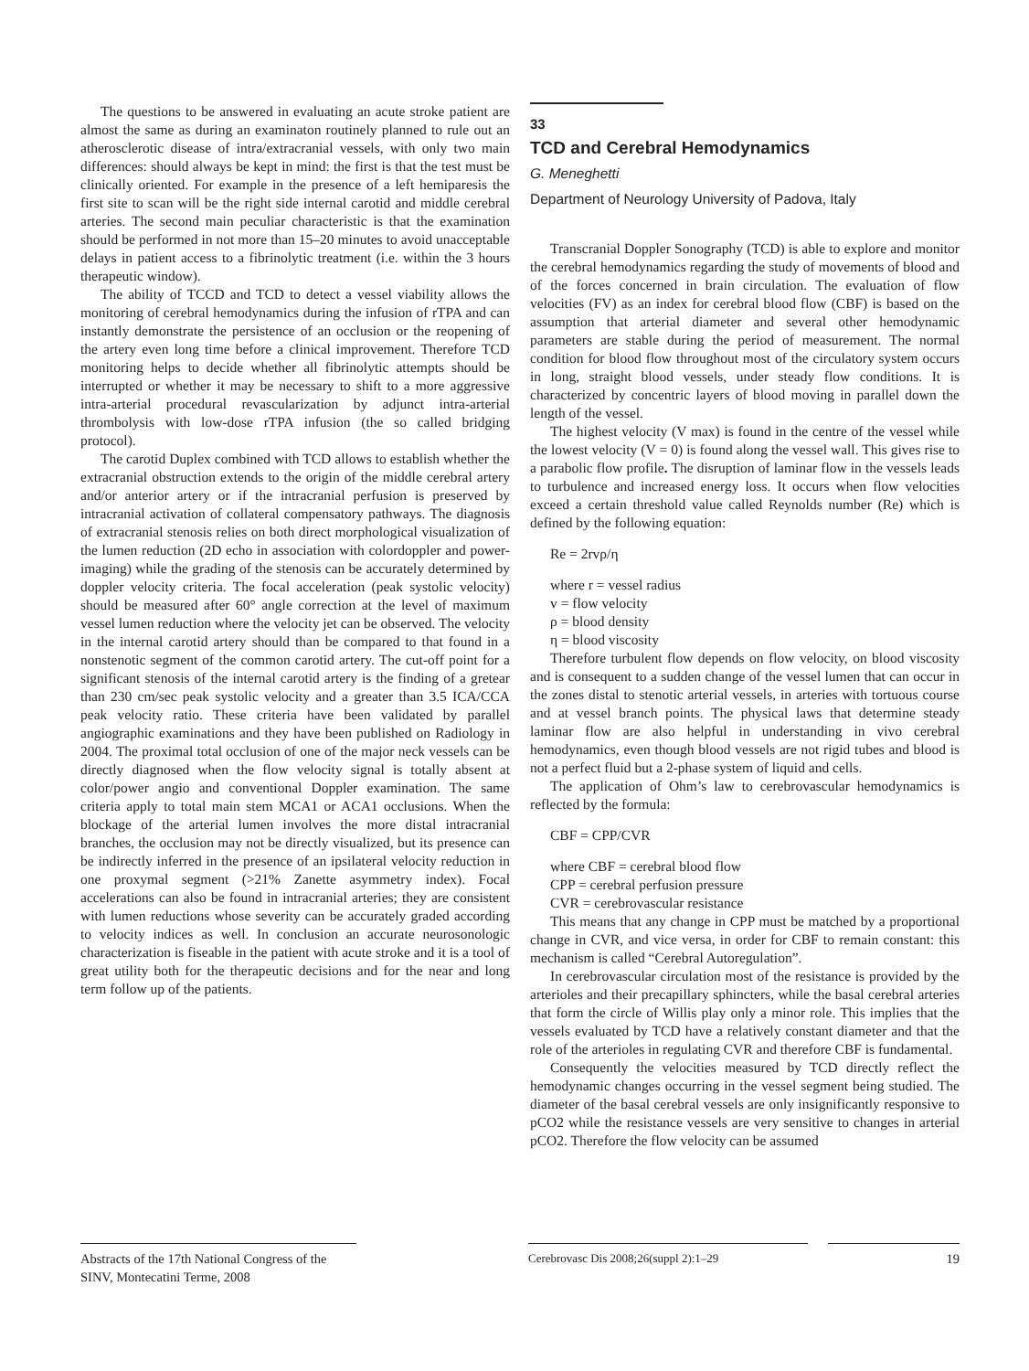The questions to be answered in evaluating an acute stroke patient are almost the same as during an examinaton routinely planned to rule out an atherosclerotic disease of intra/extracranial vessels, with only two main differences: should always be kept in mind: the first is that the test must be clinically oriented. For example in the presence of a left hemiparesis the first site to scan will be the right side internal carotid and middle cerebral arteries. The second main peculiar characteristic is that the examination should be performed in not more than 15–20 minutes to avoid unacceptable delays in patient access to a fibrinolytic treatment (i.e. within the 3 hours therapeutic window).
The ability of TCCD and TCD to detect a vessel viability allows the monitoring of cerebral hemodynamics during the infusion of rTPA and can instantly demonstrate the persistence of an occlusion or the reopening of the artery even long time before a clinical improvement. Therefore TCD monitoring helps to decide whether all fibrinolytic attempts should be interrupted or whether it may be necessary to shift to a more aggressive intra-arterial procedural revascularization by adjunct intra-arterial thrombolysis with low-dose rTPA infusion (the so called bridging protocol).
The carotid Duplex combined with TCD allows to establish whether the extracranial obstruction extends to the origin of the middle cerebral artery and/or anterior artery or if the intracranial perfusion is preserved by intracranial activation of collateral compensatory pathways. The diagnosis of extracranial stenosis relies on both direct morphological visualization of the lumen reduction (2D echo in association with colordoppler and power-imaging) while the grading of the stenosis can be accurately determined by doppler velocity criteria. The focal acceleration (peak systolic velocity) should be measured after 60° angle correction at the level of maximum vessel lumen reduction where the velocity jet can be observed. The velocity in the internal carotid artery should than be compared to that found in a nonstenotic segment of the common carotid artery. The cut-off point for a significant stenosis of the internal carotid artery is the finding of a gretear than 230 cm/sec peak systolic velocity and a greater than 3.5 ICA/CCA peak velocity ratio. These criteria have been validated by parallel angiographic examinations and they have been published on Radiology in 2004. The proximal total occlusion of one of the major neck vessels can be directly diagnosed when the flow velocity signal is totally absent at color/power angio and conventional Doppler examination. The same criteria apply to total main stem MCA1 or ACA1 occlusions. When the blockage of the arterial lumen involves the more distal intracranial branches, the occlusion may not be directly visualized, but its presence can be indirectly inferred in the presence of an ipsilateral velocity reduction in one proxymal segment (>21% Zanette asymmetry index). Focal accelerations can also be found in intracranial arteries; they are consistent with lumen reductions whose severity can be accurately graded according to velocity indices as well. In conclusion an accurate neurosonologic characterization is fiseable in the patient with acute stroke and it is a tool of great utility both for the therapeutic decisions and for the near and long term follow up of the patients.
33
TCD and Cerebral Hemodynamics
G. Meneghetti
Department of Neurology University of Padova, Italy
Transcranial Doppler Sonography (TCD) is able to explore and monitor the cerebral hemodynamics regarding the study of movements of blood and of the forces concerned in brain circulation. The evaluation of flow velocities (FV) as an index for cerebral blood flow (CBF) is based on the assumption that arterial diameter and several other hemodynamic parameters are stable during the period of measurement. The normal condition for blood flow throughout most of the circulatory system occurs in long, straight blood vessels, under steady flow conditions. It is characterized by concentric layers of blood moving in parallel down the length of the vessel.
The highest velocity (V max) is found in the centre of the vessel while the lowest velocity (V = 0) is found along the vessel wall. This gives rise to a parabolic flow profile. The disruption of laminar flow in the vessels leads to turbulence and increased energy loss. It occurs when flow velocities exceed a certain threshold value called Reynolds number (Re) which is defined by the following equation:
Re = 2rvρ/η
where r = vessel radius
v = flow velocity
ρ = blood density
η = blood viscosity
Therefore turbulent flow depends on flow velocity, on blood viscosity and is consequent to a sudden change of the vessel lumen that can occur in the zones distal to stenotic arterial vessels, in arteries with tortuous course and at vessel branch points. The physical laws that determine steady laminar flow are also helpful in understanding in vivo cerebral hemodynamics, even though blood vessels are not rigid tubes and blood is not a perfect fluid but a 2-phase system of liquid and cells.
The application of Ohm’s law to cerebrovascular hemodynamics is reflected by the formula:
CBF = CPP/CVR
where CBF = cerebral blood flow
CPP = cerebral perfusion pressure
CVR = cerebrovascular resistance
This means that any change in CPP must be matched by a proportional change in CVR, and vice versa, in order for CBF to remain constant: this mechanism is called “Cerebral Autoregulation”.
In cerebrovascular circulation most of the resistance is provided by the arterioles and their precapillary sphincters, while the basal cerebral arteries that form the circle of Willis play only a minor role. This implies that the vessels evaluated by TCD have a relatively constant diameter and that the role of the arterioles in regulating CVR and therefore CBF is fundamental.
Consequently the velocities measured by TCD directly reflect the hemodynamic changes occurring in the vessel segment being studied. The diameter of the basal cerebral vessels are only insignificantly responsive to pCO2 while the resistance vessels are very sensitive to changes in arterial pCO2. Therefore the flow velocity can be assumed
Abstracts of the 17th National Congress of the SINV, Montecatini Terme, 2008
Cerebrovasc Dis 2008;26(suppl 2):1–29 19